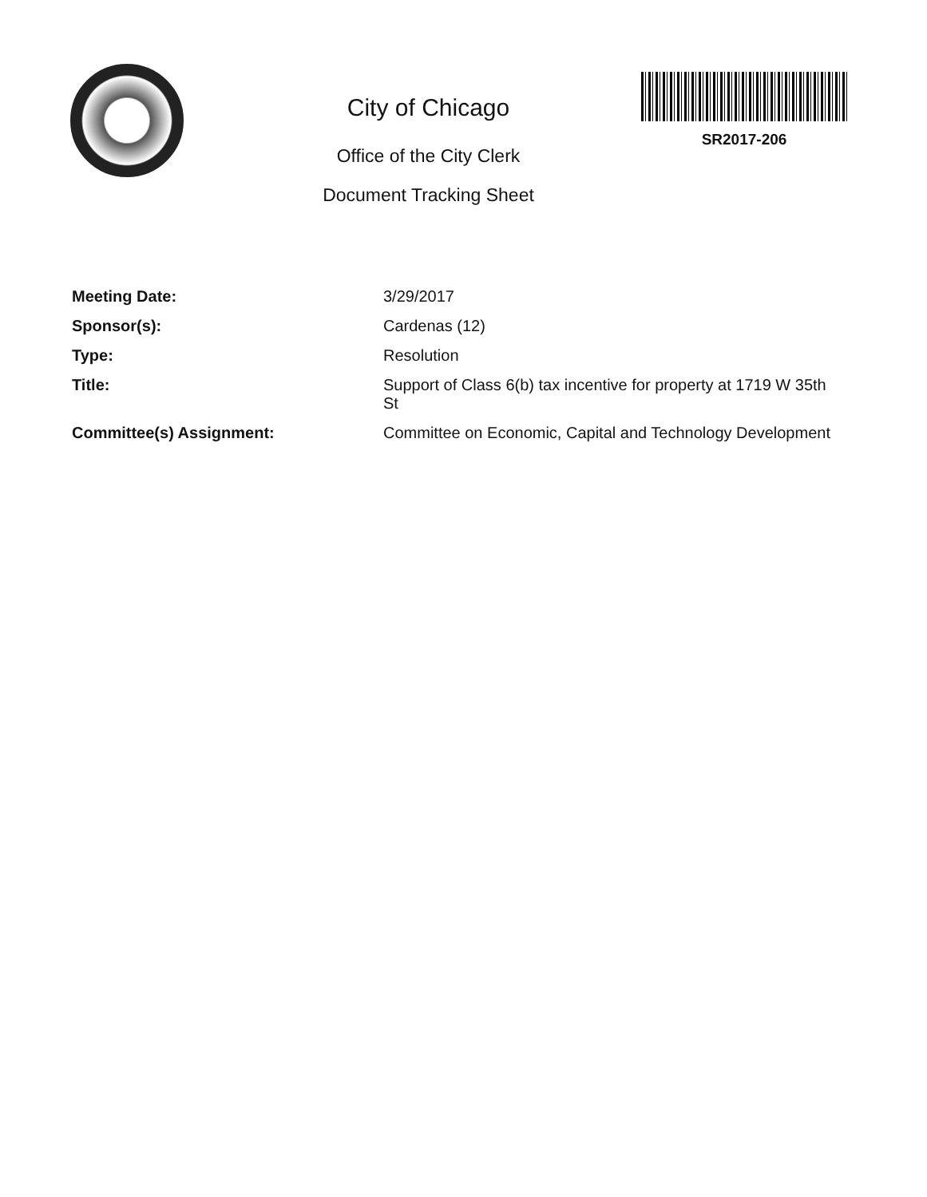City of Chicago
Office of the City Clerk
Document Tracking Sheet
SR2017-206
| Meeting Date: | 3/29/2017 |
| Sponsor(s): | Cardenas (12) |
| Type: | Resolution |
| Title: | Support of Class 6(b) tax incentive for property at 1719 W 35th St |
| Committee(s) Assignment: | Committee on Economic, Capital and Technology Development |